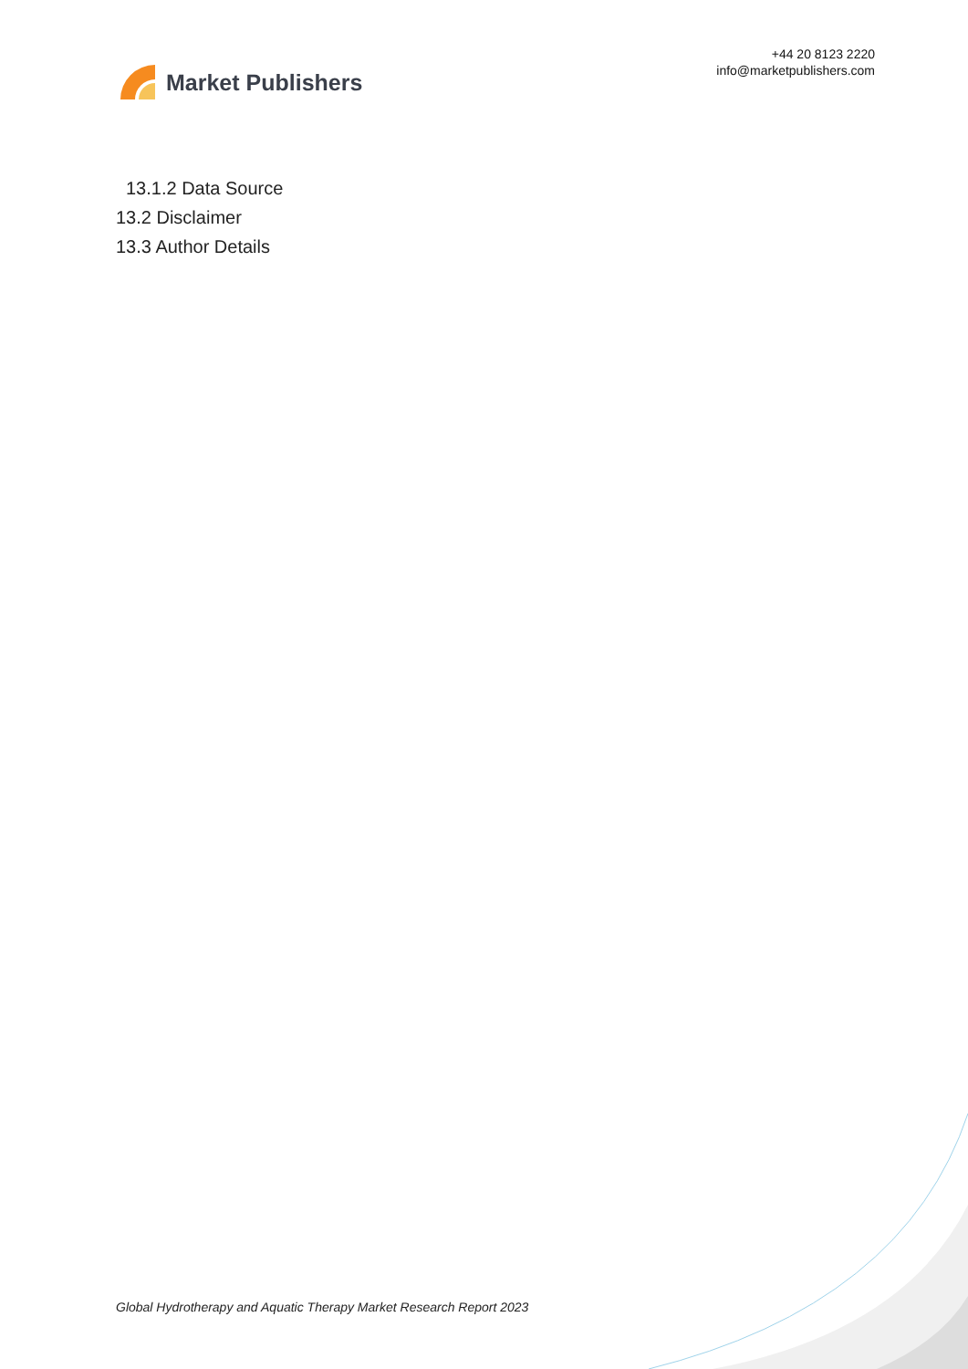Market Publishers
+44 20 8123 2220
info@marketpublishers.com
13.1.2 Data Source
13.2 Disclaimer
13.3 Author Details
Global Hydrotherapy and Aquatic Therapy Market Research Report 2023